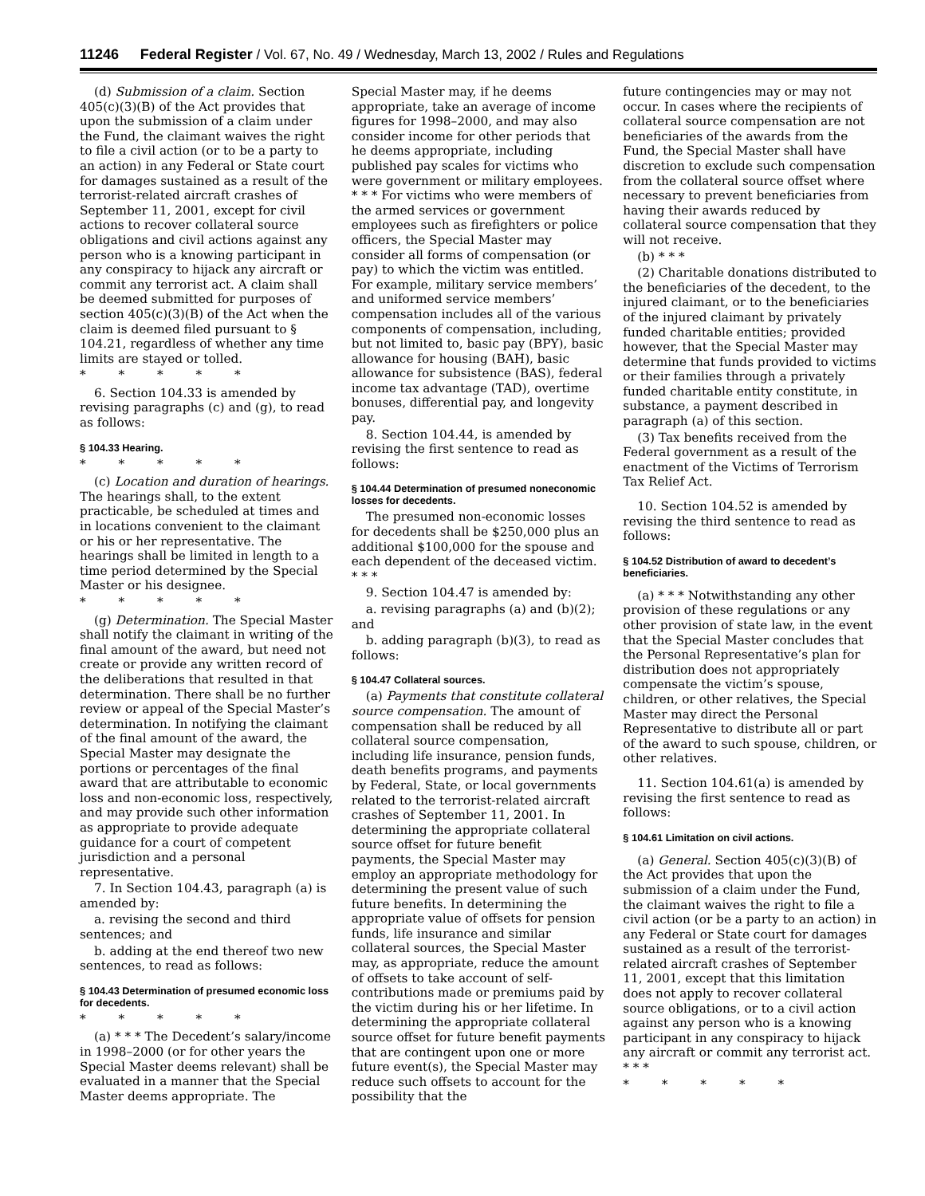11246 Federal Register / Vol. 67, No. 49 / Wednesday, March 13, 2002 / Rules and Regulations
(d) Submission of a claim. Section 405(c)(3)(B) of the Act provides that upon the submission of a claim under the Fund, the claimant waives the right to file a civil action (or to be a party to an action) in any Federal or State court for damages sustained as a result of the terrorist-related aircraft crashes of September 11, 2001, except for civil actions to recover collateral source obligations and civil actions against any person who is a knowing participant in any conspiracy to hijack any aircraft or commit any terrorist act. A claim shall be deemed submitted for purposes of section 405(c)(3)(B) of the Act when the claim is deemed filed pursuant to § 104.21, regardless of whether any time limits are stayed or tolled.
* * * * *
6. Section 104.33 is amended by revising paragraphs (c) and (g), to read as follows:
§ 104.33 Hearing.
* * * * *
(c) Location and duration of hearings. The hearings shall, to the extent practicable, be scheduled at times and in locations convenient to the claimant or his or her representative. The hearings shall be limited in length to a time period determined by the Special Master or his designee.
* * * * *
(g) Determination. The Special Master shall notify the claimant in writing of the final amount of the award, but need not create or provide any written record of the deliberations that resulted in that determination. There shall be no further review or appeal of the Special Master’s determination. In notifying the claimant of the final amount of the award, the Special Master may designate the portions or percentages of the final award that are attributable to economic loss and non-economic loss, respectively, and may provide such other information as appropriate to provide adequate guidance for a court of competent jurisdiction and a personal representative.
7. In Section 104.43, paragraph (a) is amended by:
a. revising the second and third sentences; and
b. adding at the end thereof two new sentences, to read as follows:
§ 104.43 Determination of presumed economic loss for decedents.
* * * * *
(a) * * * The Decedent’s salary/income in 1998–2000 (or for other years the Special Master deems relevant) shall be evaluated in a manner that the Special Master deems appropriate. The
Special Master may, if he deems appropriate, take an average of income figures for 1998–2000, and may also consider income for other periods that he deems appropriate, including published pay scales for victims who were government or military employees. * * * For victims who were members of the armed services or government employees such as firefighters or police officers, the Special Master may consider all forms of compensation (or pay) to which the victim was entitled. For example, military service members’ and uniformed service members’ compensation includes all of the various components of compensation, including, but not limited to, basic pay (BPY), basic allowance for housing (BAH), basic allowance for subsistence (BAS), federal income tax advantage (TAD), overtime bonuses, differential pay, and longevity pay.
8. Section 104.44, is amended by revising the first sentence to read as follows:
§ 104.44 Determination of presumed noneconomic losses for decedents.
The presumed non-economic losses for decedents shall be $250,000 plus an additional $100,000 for the spouse and each dependent of the deceased victim. * * *
9. Section 104.47 is amended by:
a. revising paragraphs (a) and (b)(2); and
b. adding paragraph (b)(3), to read as follows:
§ 104.47 Collateral sources.
(a) Payments that constitute collateral source compensation. The amount of compensation shall be reduced by all collateral source compensation, including life insurance, pension funds, death benefits programs, and payments by Federal, State, or local governments related to the terrorist-related aircraft crashes of September 11, 2001. In determining the appropriate collateral source offset for future benefit payments, the Special Master may employ an appropriate methodology for determining the present value of such future benefits. In determining the appropriate value of offsets for pension funds, life insurance and similar collateral sources, the Special Master may, as appropriate, reduce the amount of offsets to take account of self-contributions made or premiums paid by the victim during his or her lifetime. In determining the appropriate collateral source offset for future benefit payments that are contingent upon one or more future event(s), the Special Master may reduce such offsets to account for the possibility that the
future contingencies may or may not occur. In cases where the recipients of collateral source compensation are not beneficiaries of the awards from the Fund, the Special Master shall have discretion to exclude such compensation from the collateral source offset where necessary to prevent beneficiaries from having their awards reduced by collateral source compensation that they will not receive.
(b) * * *
(2) Charitable donations distributed to the beneficiaries of the decedent, to the injured claimant, or to the beneficiaries of the injured claimant by privately funded charitable entities; provided however, that the Special Master may determine that funds provided to victims or their families through a privately funded charitable entity constitute, in substance, a payment described in paragraph (a) of this section.
(3) Tax benefits received from the Federal government as a result of the enactment of the Victims of Terrorism Tax Relief Act.
10. Section 104.52 is amended by revising the third sentence to read as follows:
§ 104.52 Distribution of award to decedent’s beneficiaries.
(a) * * * Notwithstanding any other provision of these regulations or any other provision of state law, in the event that the Special Master concludes that the Personal Representative’s plan for distribution does not appropriately compensate the victim’s spouse, children, or other relatives, the Special Master may direct the Personal Representative to distribute all or part of the award to such spouse, children, or other relatives.
11. Section 104.61(a) is amended by revising the first sentence to read as follows:
§ 104.61 Limitation on civil actions.
(a) General. Section 405(c)(3)(B) of the Act provides that upon the submission of a claim under the Fund, the claimant waives the right to file a civil action (or be a party to an action) in any Federal or State court for damages sustained as a result of the terrorist-related aircraft crashes of September 11, 2001, except that this limitation does not apply to recover collateral source obligations, or to a civil action against any person who is a knowing participant in any conspiracy to hijack any aircraft or commit any terrorist act. * * *
* * * * *